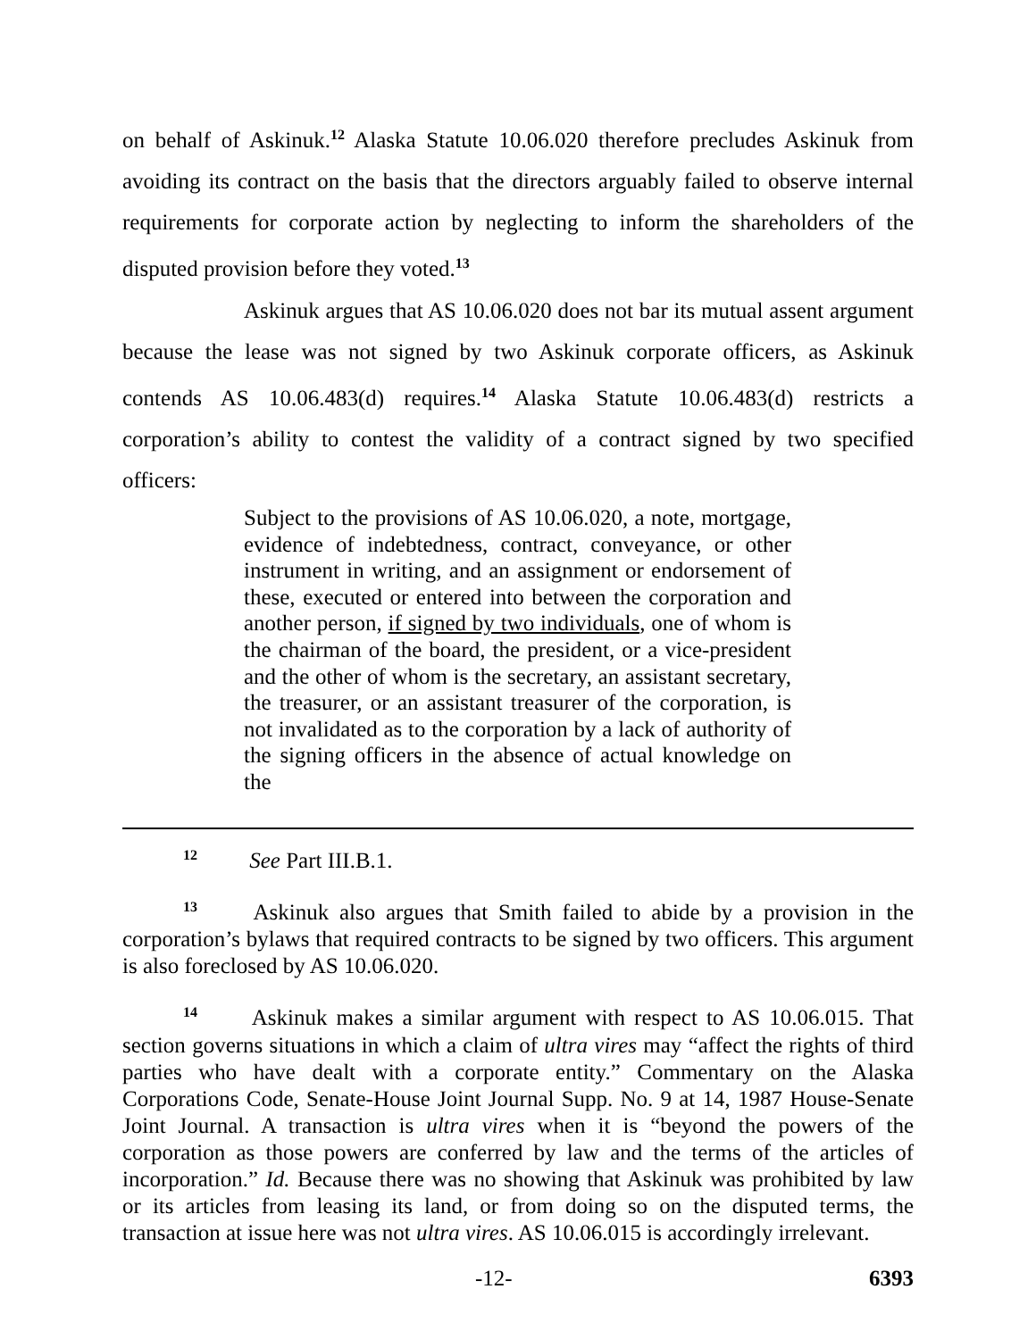on behalf of Askinuk.<sup>12</sup> Alaska Statute 10.06.020 therefore precludes Askinuk from avoiding its contract on the basis that the directors arguably failed to observe internal requirements for corporate action by neglecting to inform the shareholders of the disputed provision before they voted.<sup>13</sup>
Askinuk argues that AS 10.06.020 does not bar its mutual assent argument because the lease was not signed by two Askinuk corporate officers, as Askinuk contends AS 10.06.483(d) requires.<sup>14</sup> Alaska Statute 10.06.483(d) restricts a corporation’s ability to contest the validity of a contract signed by two specified officers:
Subject to the provisions of AS 10.06.020, a note, mortgage, evidence of indebtedness, contract, conveyance, or other instrument in writing, and an assignment or endorsement of these, executed or entered into between the corporation and another person, if signed by two individuals, one of whom is the chairman of the board, the president, or a vice-president and the other of whom is the secretary, an assistant secretary, the treasurer, or an assistant treasurer of the corporation, is not invalidated as to the corporation by a lack of authority of the signing officers in the absence of actual knowledge on the
12 See Part III.B.1.
13 Askinuk also argues that Smith failed to abide by a provision in the corporation’s bylaws that required contracts to be signed by two officers. This argument is also foreclosed by AS 10.06.020.
14 Askinuk makes a similar argument with respect to AS 10.06.015. That section governs situations in which a claim of ultra vires may “affect the rights of third parties who have dealt with a corporate entity.” Commentary on the Alaska Corporations Code, Senate-House Joint Journal Supp. No. 9 at 14, 1987 House-Senate Joint Journal. A transaction is ultra vires when it is “beyond the powers of the corporation as those powers are conferred by law and the terms of the articles of incorporation.” Id. Because there was no showing that Askinuk was prohibited by law or its articles from leasing its land, or from doing so on the disputed terms, the transaction at issue here was not ultra vires. AS 10.06.015 is accordingly irrelevant.
-12- 6393